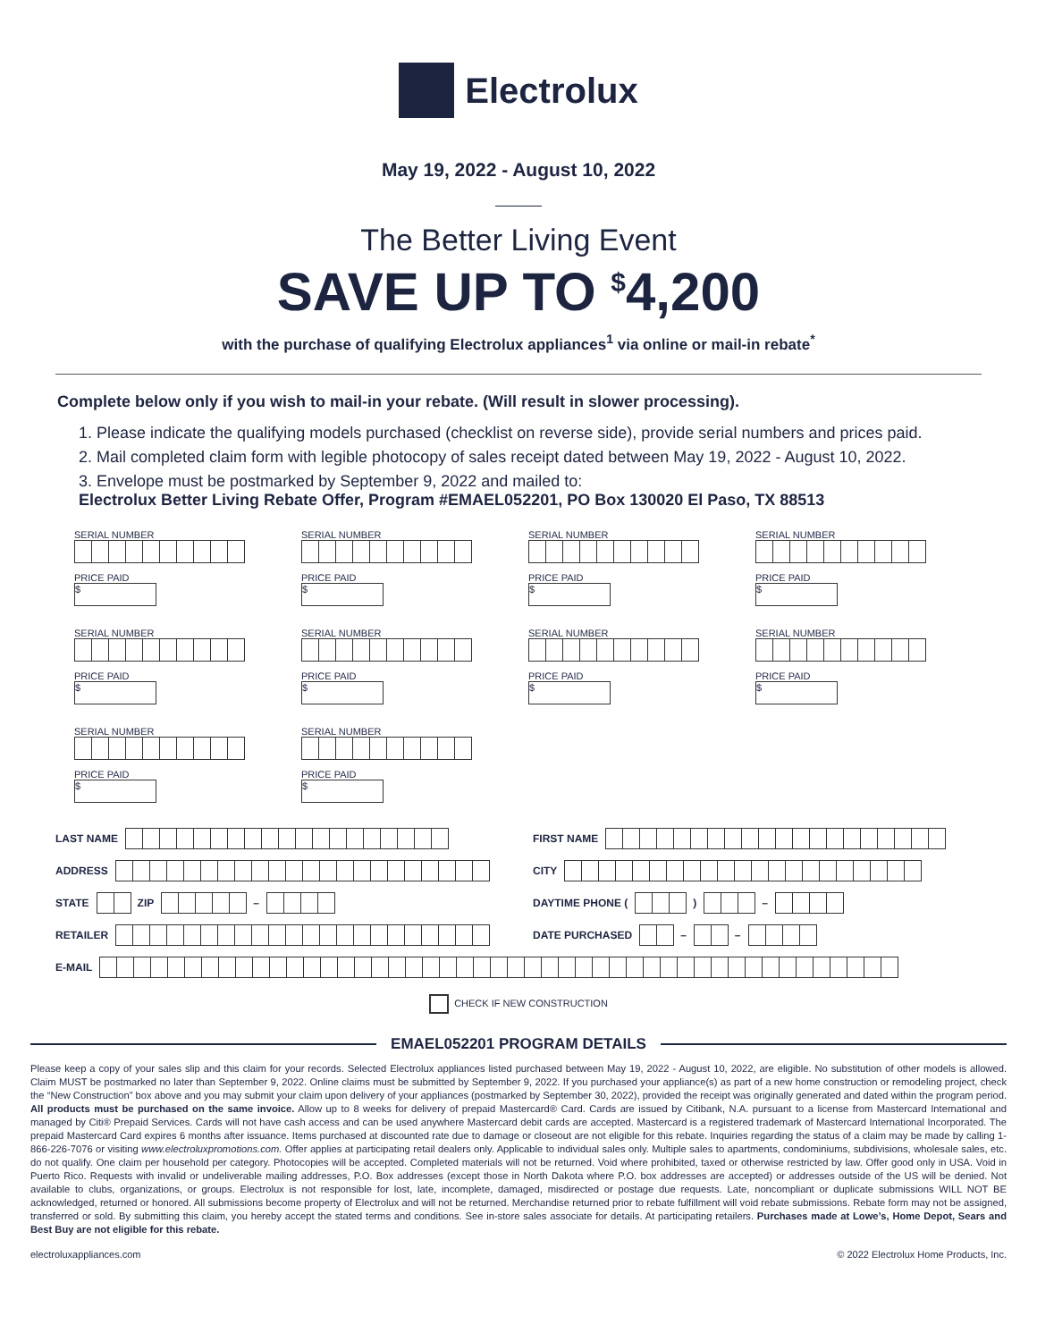Electrolux
May 19, 2022 - August 10, 2022
The Better Living Event
SAVE UP TO <sup>$</sup>4,200
with the purchase of qualifying Electrolux appliances<sup>1</sup> via online or mail-in rebate<sup>*</sup>
Complete below only if you wish to mail-in your rebate. (Will result in slower processing).
1. Please indicate the qualifying models purchased (checklist on reverse side), provide serial numbers and prices paid.
2. Mail completed claim form with legible photocopy of sales receipt dated between May 19, 2022 - August 10, 2022.
3. Envelope must be postmarked by September 9, 2022 and mailed to:
Electrolux Better Living Rebate Offer, Program #EMAEL052201, PO Box 130020 El Paso, TX 88513
SERIAL NUMBER
PRICE PAID
$
SERIAL NUMBER
PRICE PAID
$
SERIAL NUMBER
PRICE PAID
$
SERIAL NUMBER
PRICE PAID
$
SERIAL NUMBER
PRICE PAID
$
SERIAL NUMBER
PRICE PAID
$
SERIAL NUMBER
PRICE PAID
$
SERIAL NUMBER
PRICE PAID
$
SERIAL NUMBER
PRICE PAID
$
SERIAL NUMBER
PRICE PAID
$
LAST NAME
FIRST NAME
ADDRESS
CITY
STATE
ZIP
–
DAYTIME PHONE (
)
–
RETAILER
DATE PURCHASED
–
–
E-MAIL
CHECK IF NEW CONSTRUCTION
EMAEL052201 PROGRAM DETAILS
Please keep a copy of your sales slip and this claim for your records. Selected Electrolux appliances listed purchased between May 19, 2022 - August 10, 2022, are eligible. No substitution of other models is allowed. Claim MUST be postmarked no later than September 9, 2022. Online claims must be submitted by September 9, 2022. If you purchased your appliance(s) as part of a new home construction or remodeling project, check the “New Construction” box above and you may submit your claim upon delivery of your appliances (postmarked by September 30, 2022), provided the receipt was originally generated and dated within the program period. All products must be purchased on the same invoice. Allow up to 8 weeks for delivery of prepaid Mastercard® Card. Cards are issued by Citibank, N.A. pursuant to a license from Mastercard International and managed by Citi® Prepaid Services. Cards will not have cash access and can be used anywhere Mastercard debit cards are accepted. Mastercard is a registered trademark of Mastercard International Incorporated. The prepaid Mastercard Card expires 6 months after issuance. Items purchased at discounted rate due to damage or closeout are not eligible for this rebate. Inquiries regarding the status of a claim may be made by calling 1-866-226-7076 or visiting www.electroluxpromotions.com. Offer applies at participating retail dealers only. Applicable to individual sales only. Multiple sales to apartments, condominiums, subdivisions, wholesale sales, etc. do not qualify. One claim per household per category. Photocopies will be accepted. Completed materials will not be returned. Void where prohibited, taxed or otherwise restricted by law. Offer good only in USA. Void in Puerto Rico. Requests with invalid or undeliverable mailing addresses, P.O. Box addresses (except those in North Dakota where P.O. box addresses are accepted) or addresses outside of the US will be denied. Not available to clubs, organizations, or groups. Electrolux is not responsible for lost, late, incomplete, damaged, misdirected or postage due requests. Late, noncompliant or duplicate submissions WILL NOT BE acknowledged, returned or honored. All submissions become property of Electrolux and will not be returned. Merchandise returned prior to rebate fulfillment will void rebate submissions. Rebate form may not be assigned, transferred or sold. By submitting this claim, you hereby accept the stated terms and conditions. See in-store sales associate for details. At participating retailers. Purchases made at Lowe’s, Home Depot, Sears and Best Buy are not eligible for this rebate.
electroluxappliances.com © 2022 Electrolux Home Products, Inc.